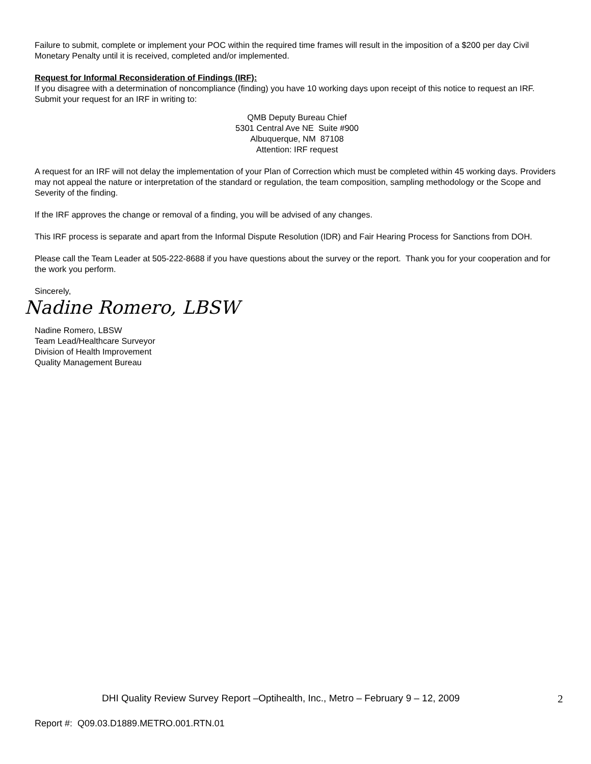Failure to submit, complete or implement your POC within the required time frames will result in the imposition of a $200 per day Civil Monetary Penalty until it is received, completed and/or implemented.
Request for Informal Reconsideration of Findings (IRF):
If you disagree with a determination of noncompliance (finding) you have 10 working days upon receipt of this notice to request an IRF. Submit your request for an IRF in writing to:
QMB Deputy Bureau Chief
5301 Central Ave NE Suite #900
Albuquerque, NM 87108
Attention: IRF request
A request for an IRF will not delay the implementation of your Plan of Correction which must be completed within 45 working days. Providers may not appeal the nature or interpretation of the standard or regulation, the team composition, sampling methodology or the Scope and Severity of the finding.
If the IRF approves the change or removal of a finding, you will be advised of any changes.
This IRF process is separate and apart from the Informal Dispute Resolution (IDR) and Fair Hearing Process for Sanctions from DOH.
Please call the Team Leader at 505-222-8688 if you have questions about the survey or the report. Thank you for your cooperation and for the work you perform.
Sincerely,
Nadine Romero, LBSW
Nadine Romero, LBSW
Team Lead/Healthcare Surveyor
Division of Health Improvement
Quality Management Bureau
DHI Quality Review Survey Report –Optihealth, Inc., Metro – February 9 – 12, 2009
2
Report #: Q09.03.D1889.METRO.001.RTN.01